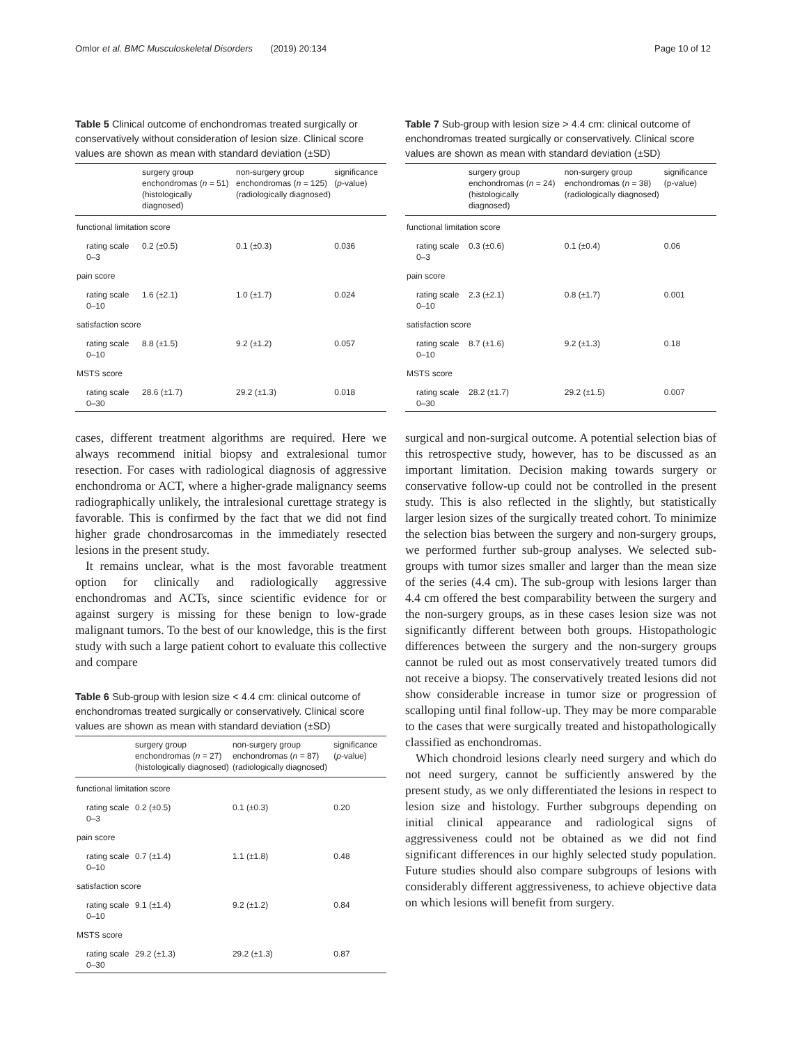Omlor et al. BMC Musculoskeletal Disorders (2019) 20:134 Page 10 of 12
Table 5 Clinical outcome of enchondromas treated surgically or conservatively without consideration of lesion size. Clinical score values are shown as mean with standard deviation (±SD)
| | surgery group enchondromas ( n = 51) (histologically diagnosed) | non-surgery group enchondromas ( n = 125) (radiologically diagnosed) | significance ( p -value) |
| --- | --- | --- | --- |
| functional limitation score | | | |
| rating scale 0–3 | 0.2 (±0.5) | 0.1 (±0.3) | 0.036 |
| pain score | | | |
| rating scale 0–10 | 1.6 (±2.1) | 1.0 (±1.7) | 0.024 |
| satisfaction score | | | |
| rating scale 0–10 | 8.8 (±1.5) | 9.2 (±1.2) | 0.057 |
| MSTS score | | | |
| rating scale 0–30 | 28.6 (±1.7) | 29.2 (±1.3) | 0.018 |
cases, different treatment algorithms are required. Here we always recommend initial biopsy and extralesional tumor resection. For cases with radiological diagnosis of aggressive enchondroma or ACT, where a higher-grade malignancy seems radiographically unlikely, the intralesional curettage strategy is favorable. This is confirmed by the fact that we did not find higher grade chondrosarcomas in the immediately resected lesions in the present study.
It remains unclear, what is the most favorable treatment option for clinically and radiologically aggressive enchondromas and ACTs, since scientific evidence for or against surgery is missing for these benign to low-grade malignant tumors. To the best of our knowledge, this is the first study with such a large patient cohort to evaluate this collective and compare
Table 6 Sub-group with lesion size < 4.4 cm: clinical outcome of enchondromas treated surgically or conservatively. Clinical score values are shown as mean with standard deviation (±SD)
| | surgery group enchondromas ( n = 27) (histologically diagnosed) | non-surgery group enchondromas ( n = 87) (radiologically diagnosed) | significance ( p -value) |
| --- | --- | --- | --- |
| functional limitation score | | | |
| rating scale 0–3 | 0.2 (±0.5) | 0.1 (±0.3) | 0.20 |
| pain score | | | |
| rating scale 0–10 | 0.7 (±1.4) | 1.1 (±1.8) | 0.48 |
| satisfaction score | | | |
| rating scale 0–10 | 9.1 (±1.4) | 9.2 (±1.2) | 0.84 |
| MSTS score | | | |
| rating scale 0–30 | 29.2 (±1.3) | 29.2 (±1.3) | 0.87 |
Table 7 Sub-group with lesion size > 4.4 cm: clinical outcome of enchondromas treated surgically or conservatively. Clinical score values are shown as mean with standard deviation (±SD)
| | surgery group enchondromas ( n = 24) (histologically diagnosed) | non-surgery group enchondromas ( n = 38) (radiologically diagnosed) | significance (p-value) |
| --- | --- | --- | --- |
| functional limitation score | | | |
| rating scale 0–3 | 0.3 (±0.6) | 0.1 (±0.4) | 0.06 |
| pain score | | | |
| rating scale 0–10 | 2.3 (±2.1) | 0.8 (±1.7) | 0.001 |
| satisfaction score | | | |
| rating scale 0–10 | 8.7 (±1.6) | 9.2 (±1.3) | 0.18 |
| MSTS score | | | |
| rating scale 0–30 | 28.2 (±1.7) | 29.2 (±1.5) | 0.007 |
surgical and non-surgical outcome. A potential selection bias of this retrospective study, however, has to be discussed as an important limitation. Decision making towards surgery or conservative follow-up could not be controlled in the present study. This is also reflected in the slightly, but statistically larger lesion sizes of the surgically treated cohort. To minimize the selection bias between the surgery and non-surgery groups, we performed further sub-group analyses. We selected sub-groups with tumor sizes smaller and larger than the mean size of the series (4.4 cm). The sub-group with lesions larger than 4.4 cm offered the best comparability between the surgery and the non-surgery groups, as in these cases lesion size was not significantly different between both groups. Histopathologic differences between the surgery and the non-surgery groups cannot be ruled out as most conservatively treated tumors did not receive a biopsy. The conservatively treated lesions did not show considerable increase in tumor size or progression of scalloping until final follow-up. They may be more comparable to the cases that were surgically treated and histopathologically classified as enchondromas.
Which chondroid lesions clearly need surgery and which do not need surgery, cannot be sufficiently answered by the present study, as we only differentiated the lesions in respect to lesion size and histology. Further subgroups depending on initial clinical appearance and radiological signs of aggressiveness could not be obtained as we did not find significant differences in our highly selected study population. Future studies should also compare subgroups of lesions with considerably different aggressiveness, to achieve objective data on which lesions will benefit from surgery.